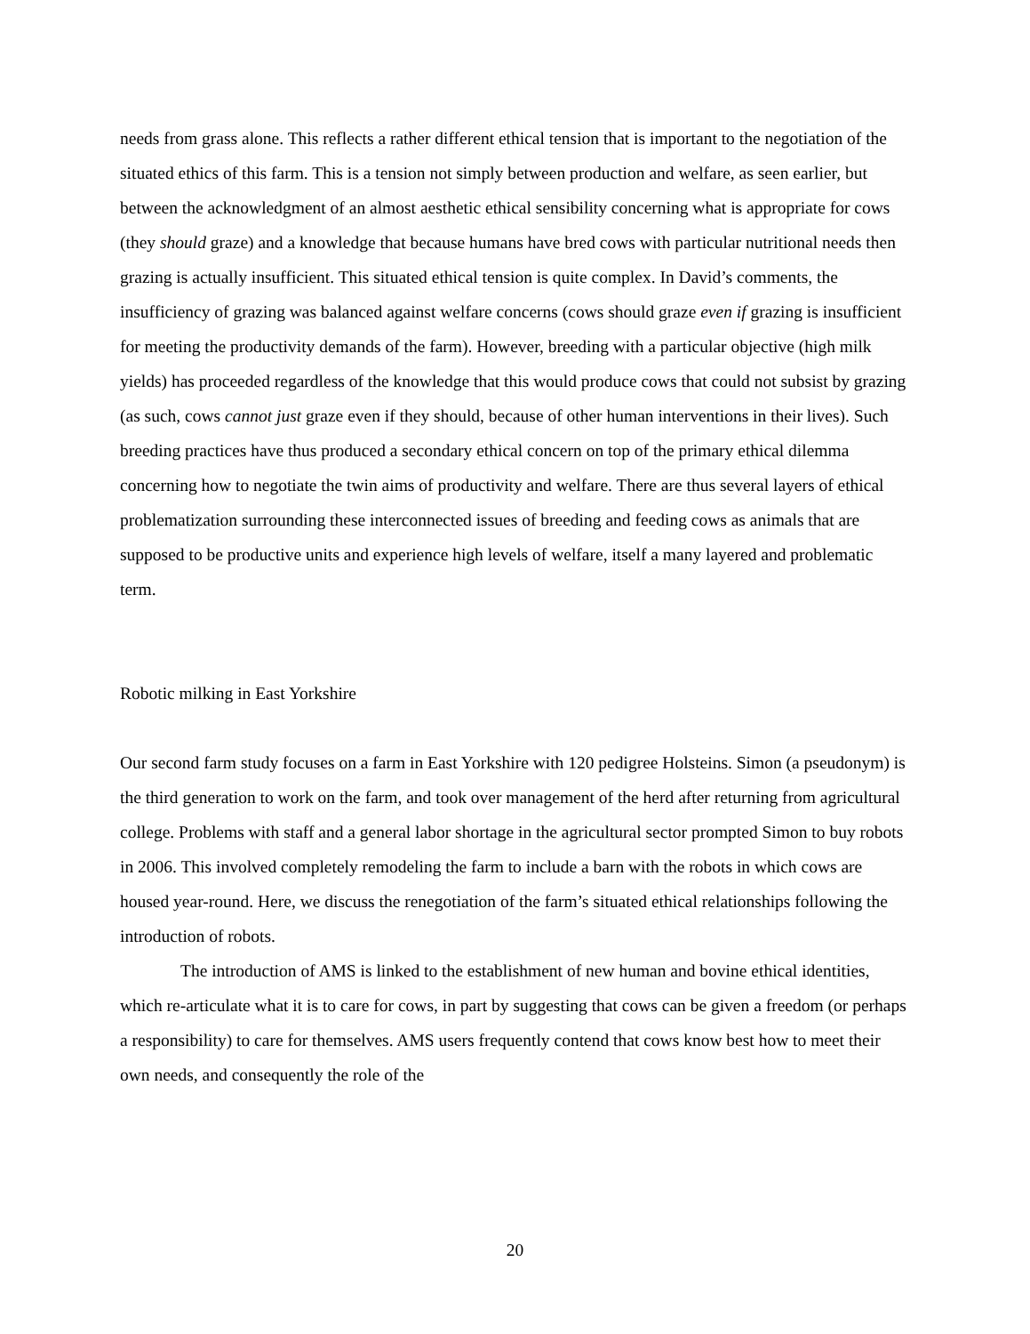needs from grass alone. This reflects a rather different ethical tension that is important to the negotiation of the situated ethics of this farm. This is a tension not simply between production and welfare, as seen earlier, but between the acknowledgment of an almost aesthetic ethical sensibility concerning what is appropriate for cows (they should graze) and a knowledge that because humans have bred cows with particular nutritional needs then grazing is actually insufficient. This situated ethical tension is quite complex. In David’s comments, the insufficiency of grazing was balanced against welfare concerns (cows should graze even if grazing is insufficient for meeting the productivity demands of the farm). However, breeding with a particular objective (high milk yields) has proceeded regardless of the knowledge that this would produce cows that could not subsist by grazing (as such, cows cannot just graze even if they should, because of other human interventions in their lives). Such breeding practices have thus produced a secondary ethical concern on top of the primary ethical dilemma concerning how to negotiate the twin aims of productivity and welfare. There are thus several layers of ethical problematization surrounding these interconnected issues of breeding and feeding cows as animals that are supposed to be productive units and experience high levels of welfare, itself a many layered and problematic term.
Robotic milking in East Yorkshire
Our second farm study focuses on a farm in East Yorkshire with 120 pedigree Holsteins. Simon (a pseudonym) is the third generation to work on the farm, and took over management of the herd after returning from agricultural college. Problems with staff and a general labor shortage in the agricultural sector prompted Simon to buy robots in 2006. This involved completely remodeling the farm to include a barn with the robots in which cows are housed year-round. Here, we discuss the renegotiation of the farm’s situated ethical relationships following the introduction of robots.
The introduction of AMS is linked to the establishment of new human and bovine ethical identities, which re-articulate what it is to care for cows, in part by suggesting that cows can be given a freedom (or perhaps a responsibility) to care for themselves. AMS users frequently contend that cows know best how to meet their own needs, and consequently the role of the
20